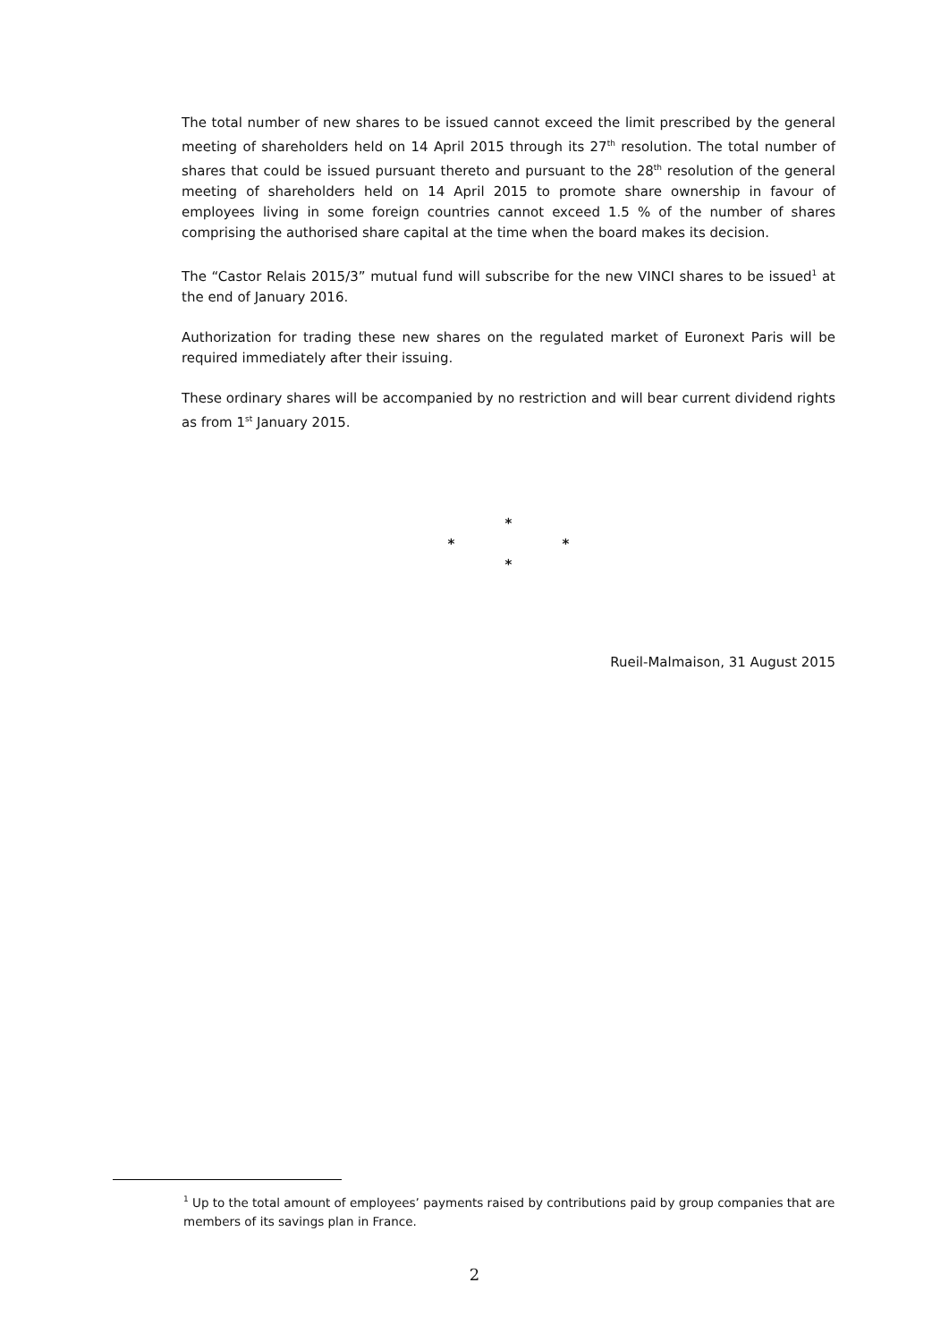The total number of new shares to be issued cannot exceed the limit prescribed by the general meeting of shareholders held on 14 April 2015 through its 27<sup>th</sup> resolution. The total number of shares that could be issued pursuant thereto and pursuant to the 28<sup>th</sup> resolution of the general meeting of shareholders held on 14 April 2015 to promote share ownership in favour of employees living in some foreign countries cannot exceed 1.5 % of the number of shares comprising the authorised share capital at the time when the board makes its decision.
The “Castor Relais 2015/3” mutual fund will subscribe for the new VINCI shares to be issued<sup>1</sup> at the end of January 2016.
Authorization for trading these new shares on the regulated market of Euronext Paris will be required immediately after their issuing.
These ordinary shares will be accompanied by no restriction and will bear current dividend rights as from 1<sup>st</sup> January 2015.
*
* *
*
Rueil-Malmaison, 31 August 2015
<sup>1</sup> Up to the total amount of employees’ payments raised by contributions paid by group companies that are members of its savings plan in France.
2